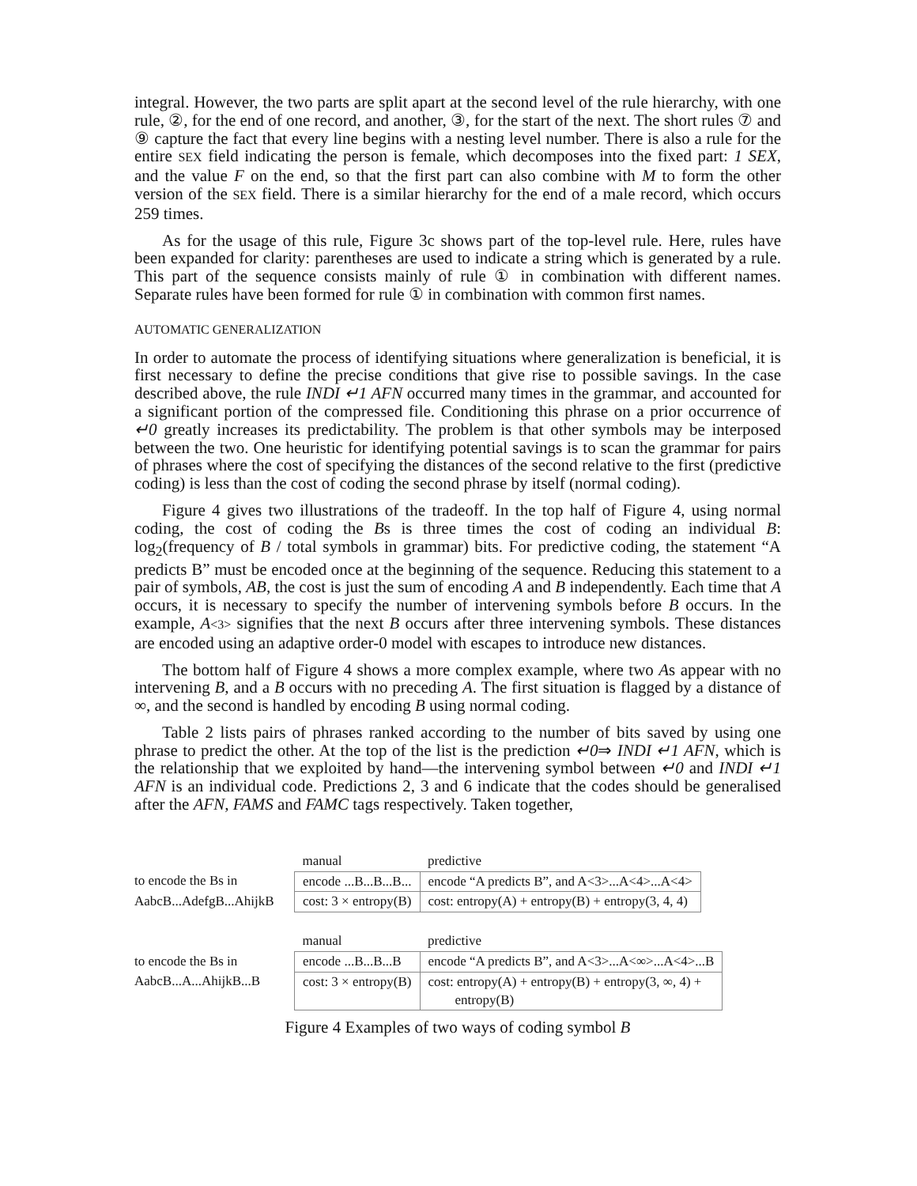integral. However, the two parts are split apart at the second level of the rule hierarchy, with one rule, ②, for the end of one record, and another, ③, for the start of the next. The short rules ⑦ and ⑨ capture the fact that every line begins with a nesting level number. There is also a rule for the entire SEX field indicating the person is female, which decomposes into the fixed part: 1 SEX, and the value F on the end, so that the first part can also combine with M to form the other version of the SEX field. There is a similar hierarchy for the end of a male record, which occurs 259 times.
As for the usage of this rule, Figure 3c shows part of the top-level rule. Here, rules have been expanded for clarity: parentheses are used to indicate a string which is generated by a rule. This part of the sequence consists mainly of rule ① in combination with different names. Separate rules have been formed for rule ① in combination with common first names.
AUTOMATIC GENERALIZATION
In order to automate the process of identifying situations where generalization is beneficial, it is first necessary to define the precise conditions that give rise to possible savings. In the case described above, the rule INDI ↵1 AFN occurred many times in the grammar, and accounted for a significant portion of the compressed file. Conditioning this phrase on a prior occurrence of ↵0 greatly increases its predictability. The problem is that other symbols may be interposed between the two. One heuristic for identifying potential savings is to scan the grammar for pairs of phrases where the cost of specifying the distances of the second relative to the first (predictive coding) is less than the cost of coding the second phrase by itself (normal coding).
Figure 4 gives two illustrations of the tradeoff. In the top half of Figure 4, using normal coding, the cost of coding the Bs is three times the cost of coding an individual B: log<sub>2</sub>(frequency of B / total symbols in grammar) bits. For predictive coding, the statement “A predicts B” must be encoded once at the beginning of the sequence. Reducing this statement to a pair of symbols, AB, the cost is just the sum of encoding A and B independently. Each time that A occurs, it is necessary to specify the number of intervening symbols before B occurs. In the example, A<3> signifies that the next B occurs after three intervening symbols. These distances are encoded using an adaptive order-0 model with escapes to introduce new distances.
The bottom half of Figure 4 shows a more complex example, where two As appear with no intervening B, and a B occurs with no preceding A. The first situation is flagged by a distance of ∞, and the second is handled by encoding B using normal coding.
Table 2 lists pairs of phrases ranked according to the number of bits saved by using one phrase to predict the other. At the top of the list is the prediction ↵0⇒ INDI ↵1 AFN, which is the relationship that we exploited by hand—the intervening symbol between ↵0 and INDI ↵1 AFN is an individual code. Predictions 2, 3 and 6 indicate that the codes should be generalised after the AFN, FAMS and FAMC tags respectively. Taken together,
| | manual | predictive |
| to encode the Bs in | encode ...B...B...B... | encode “A predicts B”, and A<3>...A<4>...A<4> |
| AabcB...AdefgB...AhijkB | cost: 3 × entropy(B) | cost: entropy(A) + entropy(B) + entropy(3, 4, 4) |
| | manual | predictive |
| to encode the Bs in | encode ...B...B...B | encode “A predicts B”, and A<3>...A<∞>...A<4>...B |
| AabcB...A...AhijkB...B | cost: 3 × entropy(B) | cost: entropy(A) + entropy(B) + entropy(3, ∞, 4) + entropy(B) |
Figure 4 Examples of two ways of coding symbol B